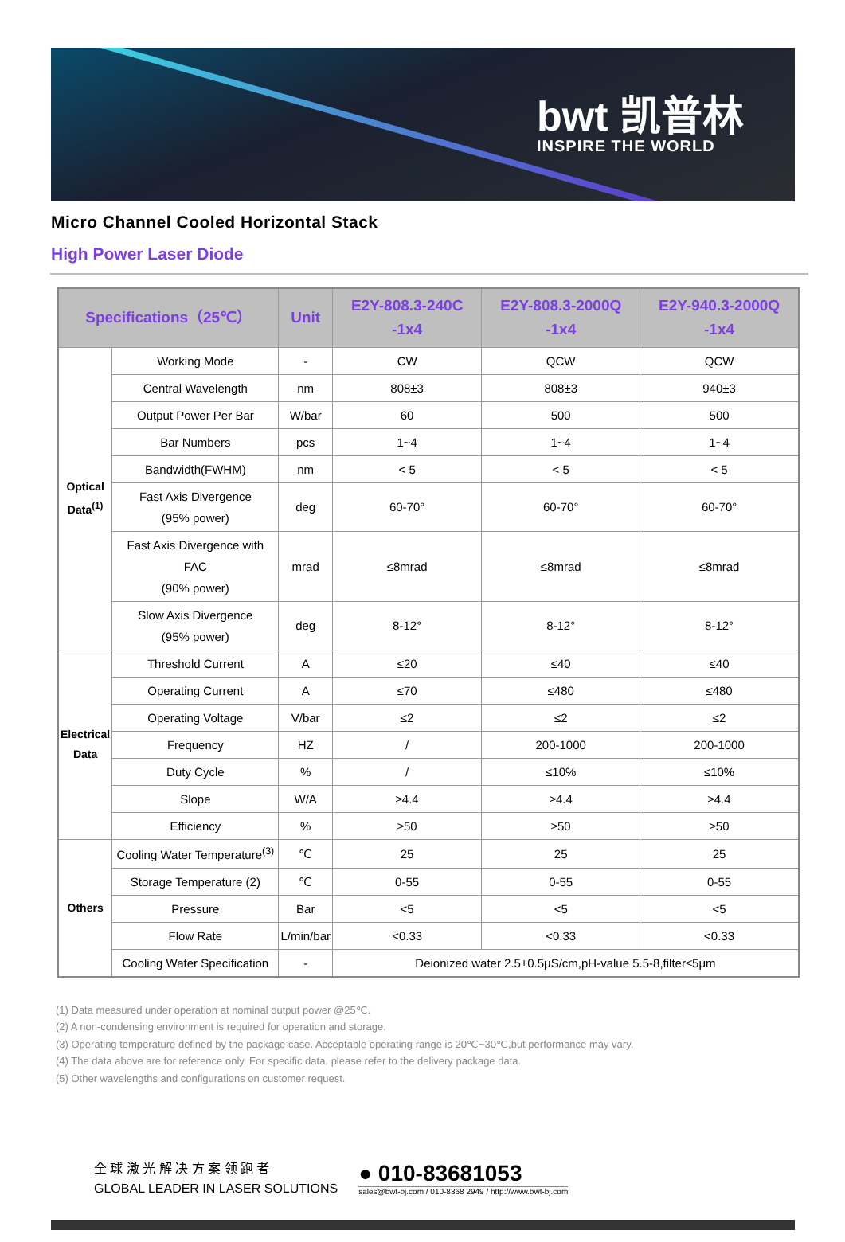bwt 凯普林
INSPIRE THE WORLD
Micro Channel Cooled Horizontal Stack
High Power Laser Diode
| Specifications（25℃） | | Unit | E2Y-808.3-240C -1x4 | E2Y-808.3-2000Q -1x4 | E2Y-940.3-2000Q -1x4 |
| --- | --- | --- | --- | --- | --- |
| Optical Data<sup>(1)</sup> | Working Mode | - | CW | QCW | QCW |
| | Central Wavelength | nm | 808±3 | 808±3 | 940±3 |
| | Output Power Per Bar | W/bar | 60 | 500 | 500 |
| | Bar Numbers | pcs | 1~4 | 1~4 | 1~4 |
| | Bandwidth(FWHM) | nm | < 5 | < 5 | < 5 |
| | Fast Axis Divergence (95% power) | deg | 60-70° | 60-70° | 60-70° |
| | Fast Axis Divergence with FAC (90% power) | mrad | ≤8mrad | ≤8mrad | ≤8mrad |
| | Slow Axis Divergence (95% power) | deg | 8-12° | 8-12° | 8-12° |
| Electrical Data | Threshold Current | A | ≤20 | ≤40 | ≤40 |
| | Operating Current | A | ≤70 | ≤480 | ≤480 |
| | Operating Voltage | V/bar | ≤2 | ≤2 | ≤2 |
| | Frequency | HZ | / | 200-1000 | 200-1000 |
| | Duty Cycle | % | / | ≤10% | ≤10% |
| | Slope | W/A | ≥4.4 | ≥4.4 | ≥4.4 |
| | Efficiency | % | ≥50 | ≥50 | ≥50 |
| Others | Cooling Water Temperature<sup>(3)</sup> | ℃ | 25 | 25 | 25 |
| | Storage Temperature (2) | ℃ | 0-55 | 0-55 | 0-55 |
| | Pressure | Bar | <5 | <5 | <5 |
| | Flow Rate | L/min/bar | <0.33 | <0.33 | <0.33 |
| | Cooling Water Specification | - | Deionized water 2.5±0.5μS/cm,pH-value 5.5-8,filter≤5μm | | |
(1) Data measured under operation at nominal output power @25℃.
(2) A non-condensing environment is required for operation and storage.
(3) Operating temperature defined by the package case. Acceptable operating range is 20℃~30℃,but performance may vary.
(4) The data above are for reference only. For specific data, please refer to the delivery package data.
(5) Other wavelengths and configurations on customer request.
全 球 激 光 解 决 方 案 领 跑 者
GLOBAL LEADER IN LASER SOLUTIONS
● 010-83681053
sales@bwt-bj.com / 010-8368 2949 / http://www.bwt-bj.com